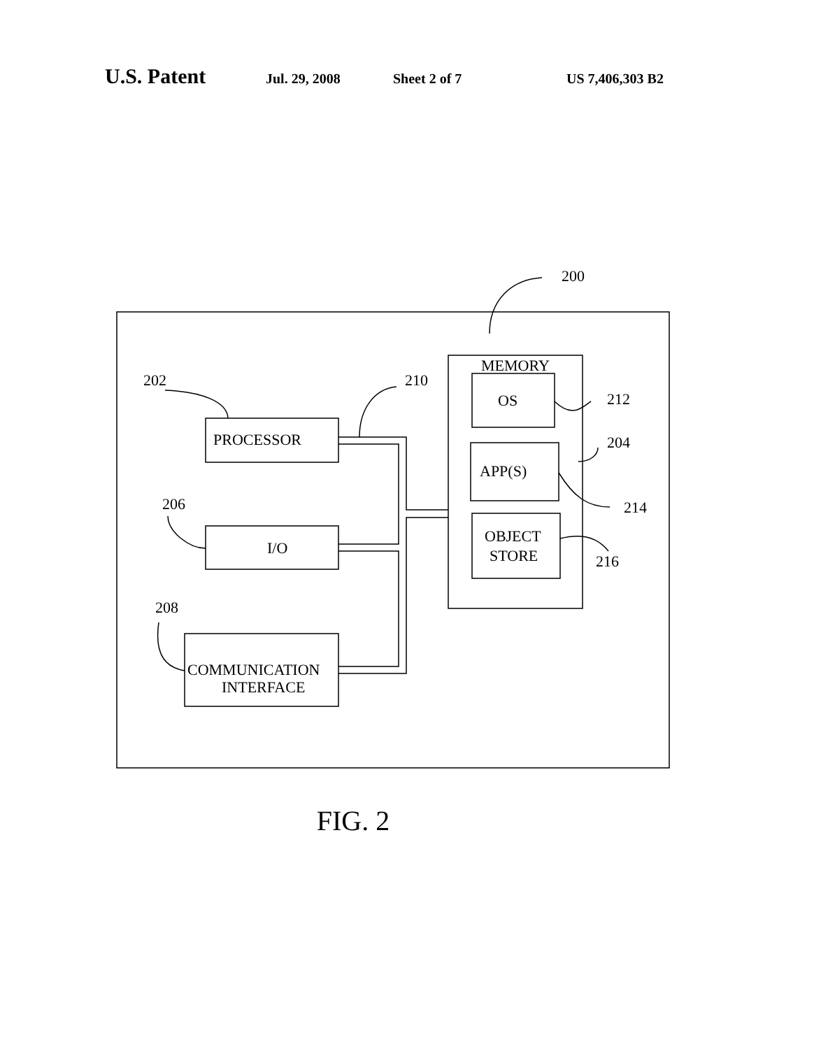U.S. Patent Jul. 29, 2008 Sheet 2 of 7 US 7,406,303 B2
200
202
210
212
204
214
216
206
208
MEMORY
OS
APP(S)
OBJECT
STORE
PROCESSOR
I/O
COMMUNICATION
INTERFACE
FIG. 2